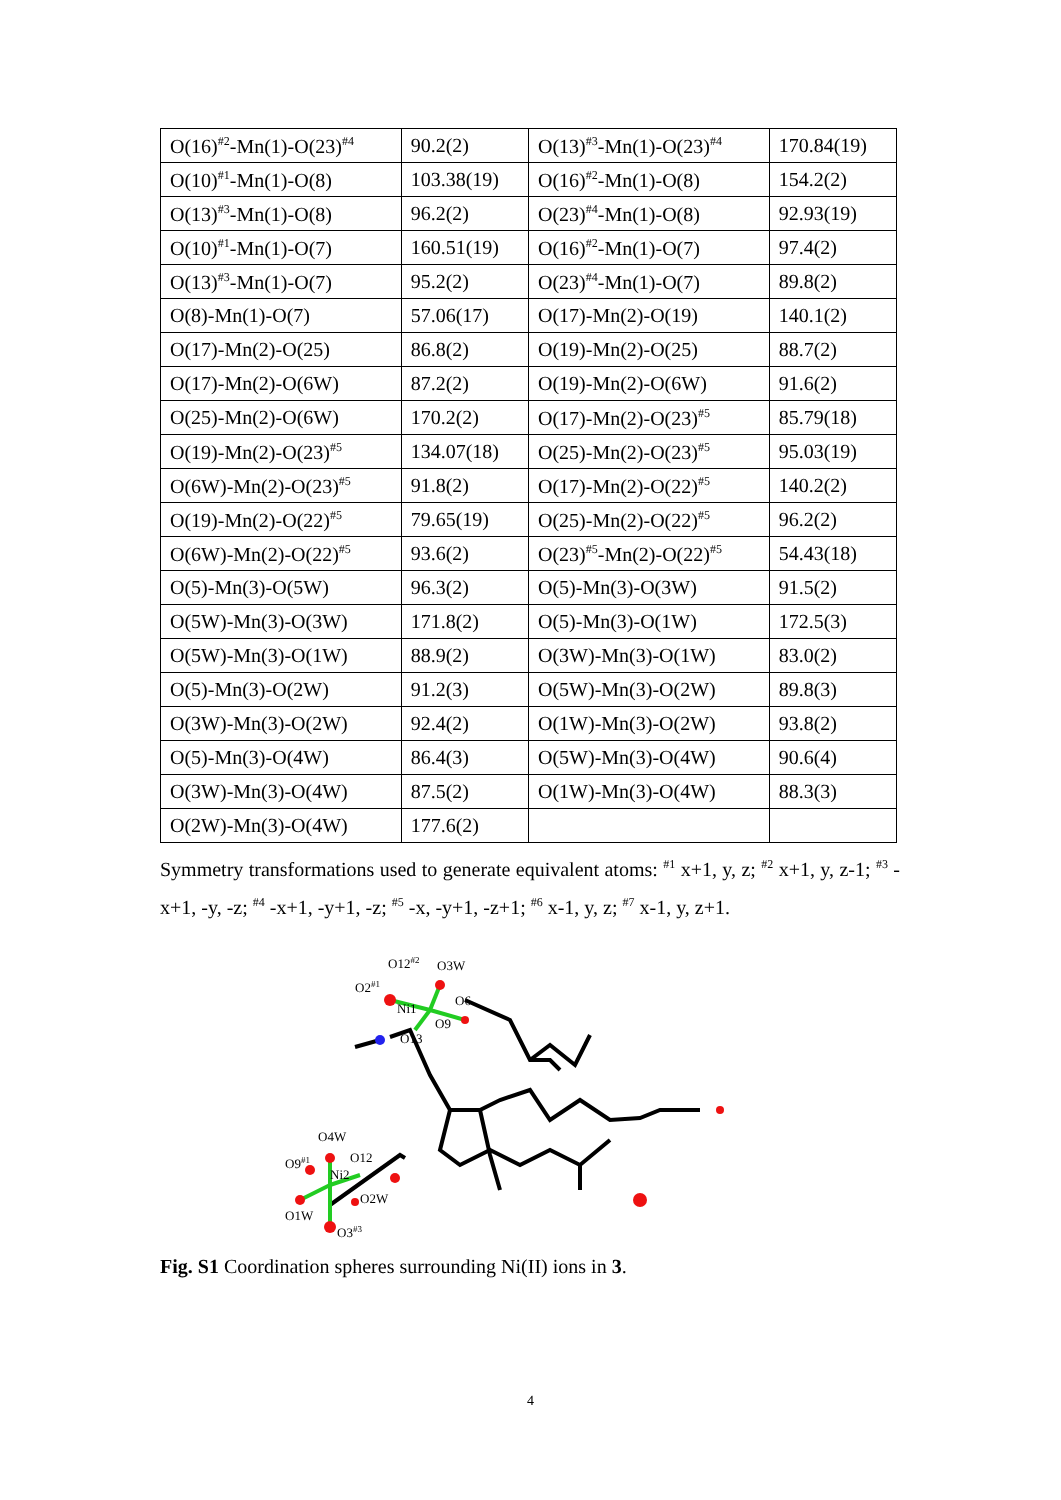| O(16)<sup>#2</sup>-Mn(1)-O(23)<sup>#4</sup> | 90.2(2) | O(13)<sup>#3</sup>-Mn(1)-O(23)<sup>#4</sup> | 170.84(19) |
| O(10)<sup>#1</sup>-Mn(1)-O(8) | 103.38(19) | O(16)<sup>#2</sup>-Mn(1)-O(8) | 154.2(2) |
| O(13)<sup>#3</sup>-Mn(1)-O(8) | 96.2(2) | O(23)<sup>#4</sup>-Mn(1)-O(8) | 92.93(19) |
| O(10)<sup>#1</sup>-Mn(1)-O(7) | 160.51(19) | O(16)<sup>#2</sup>-Mn(1)-O(7) | 97.4(2) |
| O(13)<sup>#3</sup>-Mn(1)-O(7) | 95.2(2) | O(23)<sup>#4</sup>-Mn(1)-O(7) | 89.8(2) |
| O(8)-Mn(1)-O(7) | 57.06(17) | O(17)-Mn(2)-O(19) | 140.1(2) |
| O(17)-Mn(2)-O(25) | 86.8(2) | O(19)-Mn(2)-O(25) | 88.7(2) |
| O(17)-Mn(2)-O(6W) | 87.2(2) | O(19)-Mn(2)-O(6W) | 91.6(2) |
| O(25)-Mn(2)-O(6W) | 170.2(2) | O(17)-Mn(2)-O(23)<sup>#5</sup> | 85.79(18) |
| O(19)-Mn(2)-O(23)<sup>#5</sup> | 134.07(18) | O(25)-Mn(2)-O(23)<sup>#5</sup> | 95.03(19) |
| O(6W)-Mn(2)-O(23)<sup>#5</sup> | 91.8(2) | O(17)-Mn(2)-O(22)<sup>#5</sup> | 140.2(2) |
| O(19)-Mn(2)-O(22)<sup>#5</sup> | 79.65(19) | O(25)-Mn(2)-O(22)<sup>#5</sup> | 96.2(2) |
| O(6W)-Mn(2)-O(22)<sup>#5</sup> | 93.6(2) | O(23)<sup>#5</sup>-Mn(2)-O(22)<sup>#5</sup> | 54.43(18) |
| O(5)-Mn(3)-O(5W) | 96.3(2) | O(5)-Mn(3)-O(3W) | 91.5(2) |
| O(5W)-Mn(3)-O(3W) | 171.8(2) | O(5)-Mn(3)-O(1W) | 172.5(3) |
| O(5W)-Mn(3)-O(1W) | 88.9(2) | O(3W)-Mn(3)-O(1W) | 83.0(2) |
| O(5)-Mn(3)-O(2W) | 91.2(3) | O(5W)-Mn(3)-O(2W) | 89.8(3) |
| O(3W)-Mn(3)-O(2W) | 92.4(2) | O(1W)-Mn(3)-O(2W) | 93.8(2) |
| O(5)-Mn(3)-O(4W) | 86.4(3) | O(5W)-Mn(3)-O(4W) | 90.6(4) |
| O(3W)-Mn(3)-O(4W) | 87.5(2) | O(1W)-Mn(3)-O(4W) | 88.3(3) |
| O(2W)-Mn(3)-O(4W) | 177.6(2) | | |
Symmetry transformations used to generate equivalent atoms: <sup>#1</sup> x+1, y, z; <sup>#2</sup> x+1, y, z-1; <sup>#3</sup> -x+1, -y, -z; <sup>#4</sup> -x+1, -y+1, -z; <sup>#5</sup> -x, -y+1, -z+1; <sup>#6</sup> x-1, y, z; <sup>#7</sup> x-1, y, z+1.
O12#2
O3W
O2#1
Ni1
O6
O9
O13
O4W
O9#1
O12
Ni2
O2W
O1W
O3#3
Fig. S1 Coordination spheres surrounding Ni(II) ions in 3.
4